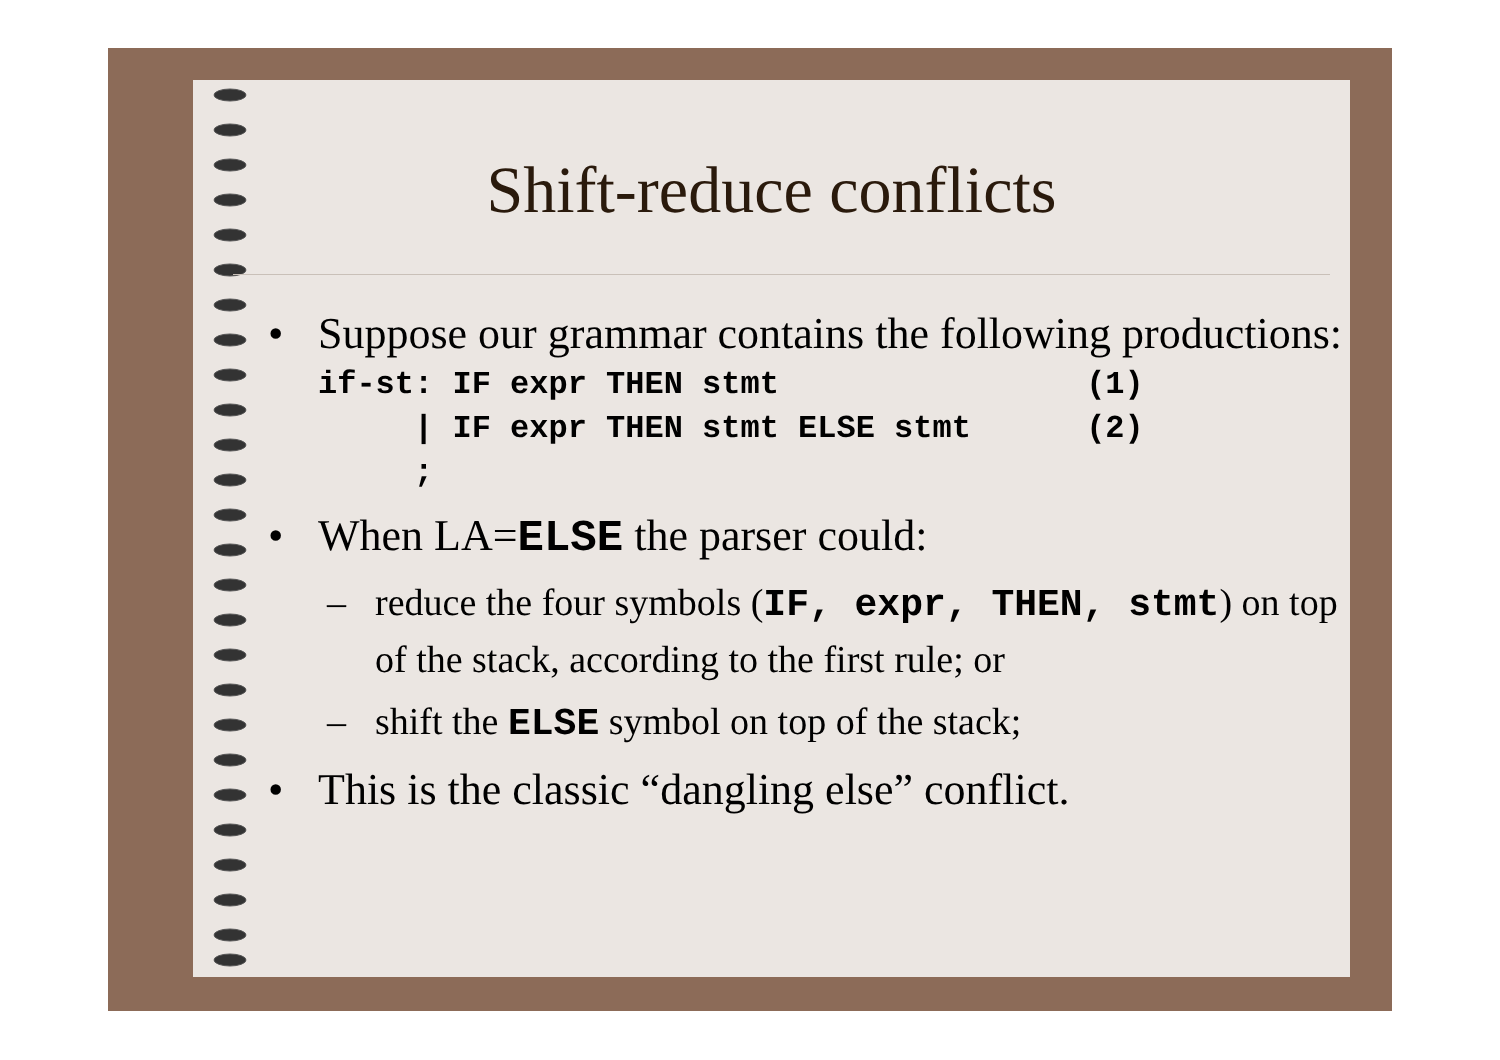Shift-reduce conflicts
• Suppose our grammar contains the following productions:
if-st: IF expr THEN stmt                (1)
     | IF expr THEN stmt ELSE stmt      (2)
     ;
• When LA=ELSE the parser could:
– reduce the four symbols (IF, expr, THEN, stmt) on top of the stack, according to the first rule; or
– shift the ELSE symbol on top of the stack;
• This is the classic “dangling else” conflict.